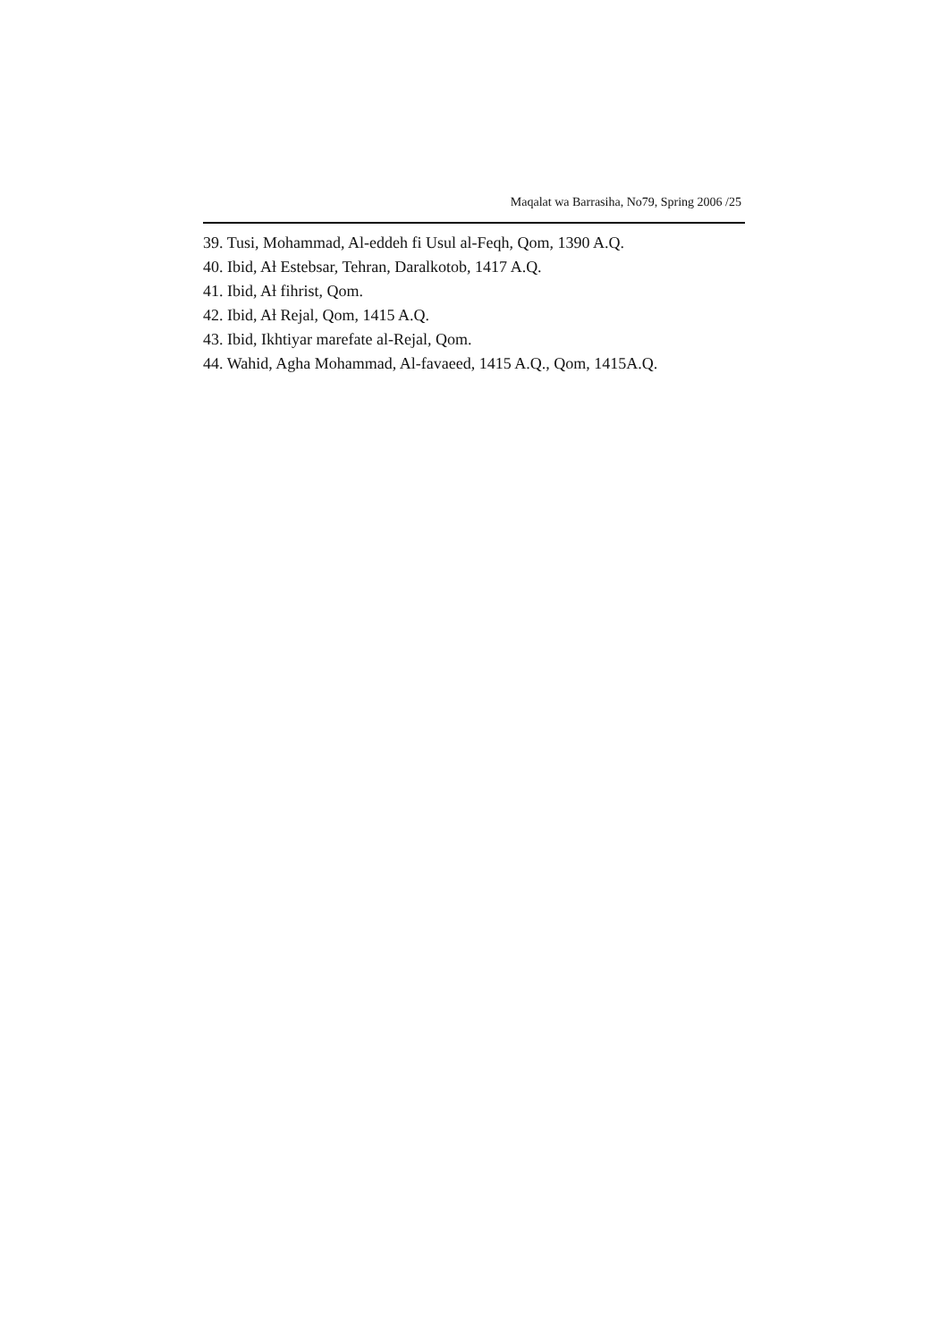Maqalat wa Barrasiha, No79, Spring 2006 /25
39. Tusi, Mohammad, Al-eddeh fi Usul al-Feqh, Qom, 1390 A.Q.
40. Ibid, Aƚ Estebsar, Tehran, Daralkotob, 1417 A.Q.
41. Ibid, Aƚ fihrist, Qom.
42. Ibid, Aƚ Rejal, Qom, 1415 A.Q.
43. Ibid, Ikhtiyar marefate al-Rejal, Qom.
44. Wahid, Agha Mohammad, Al-favaeed, 1415 A.Q., Qom, 1415A.Q.